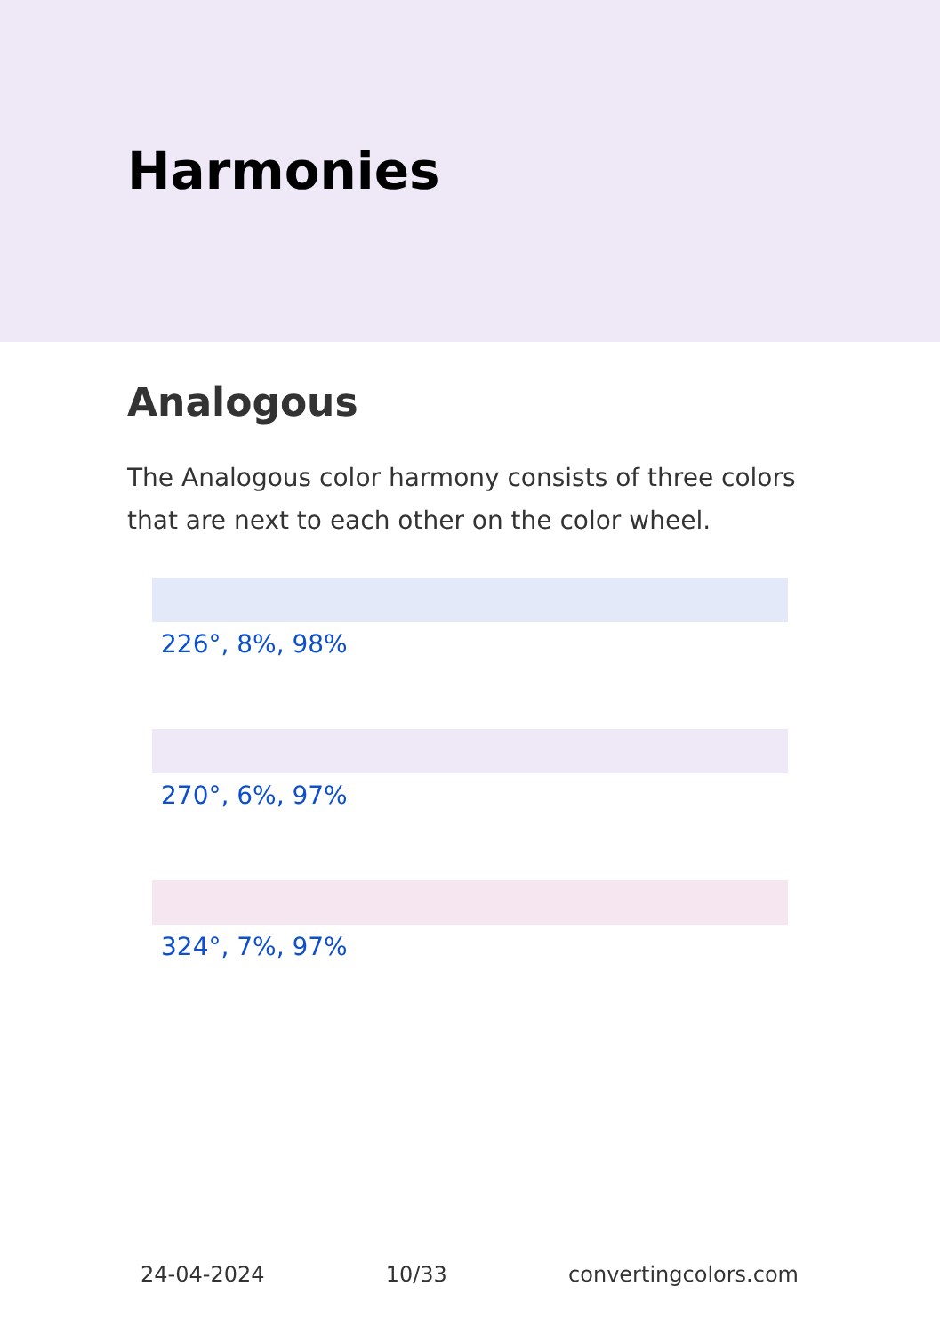Harmonies
Analogous
The Analogous color harmony consists of three colors that are next to each other on the color wheel.
226°, 8%, 98%
270°, 6%, 97%
324°, 7%, 97%
24-04-2024 10/33 convertingcolors.com